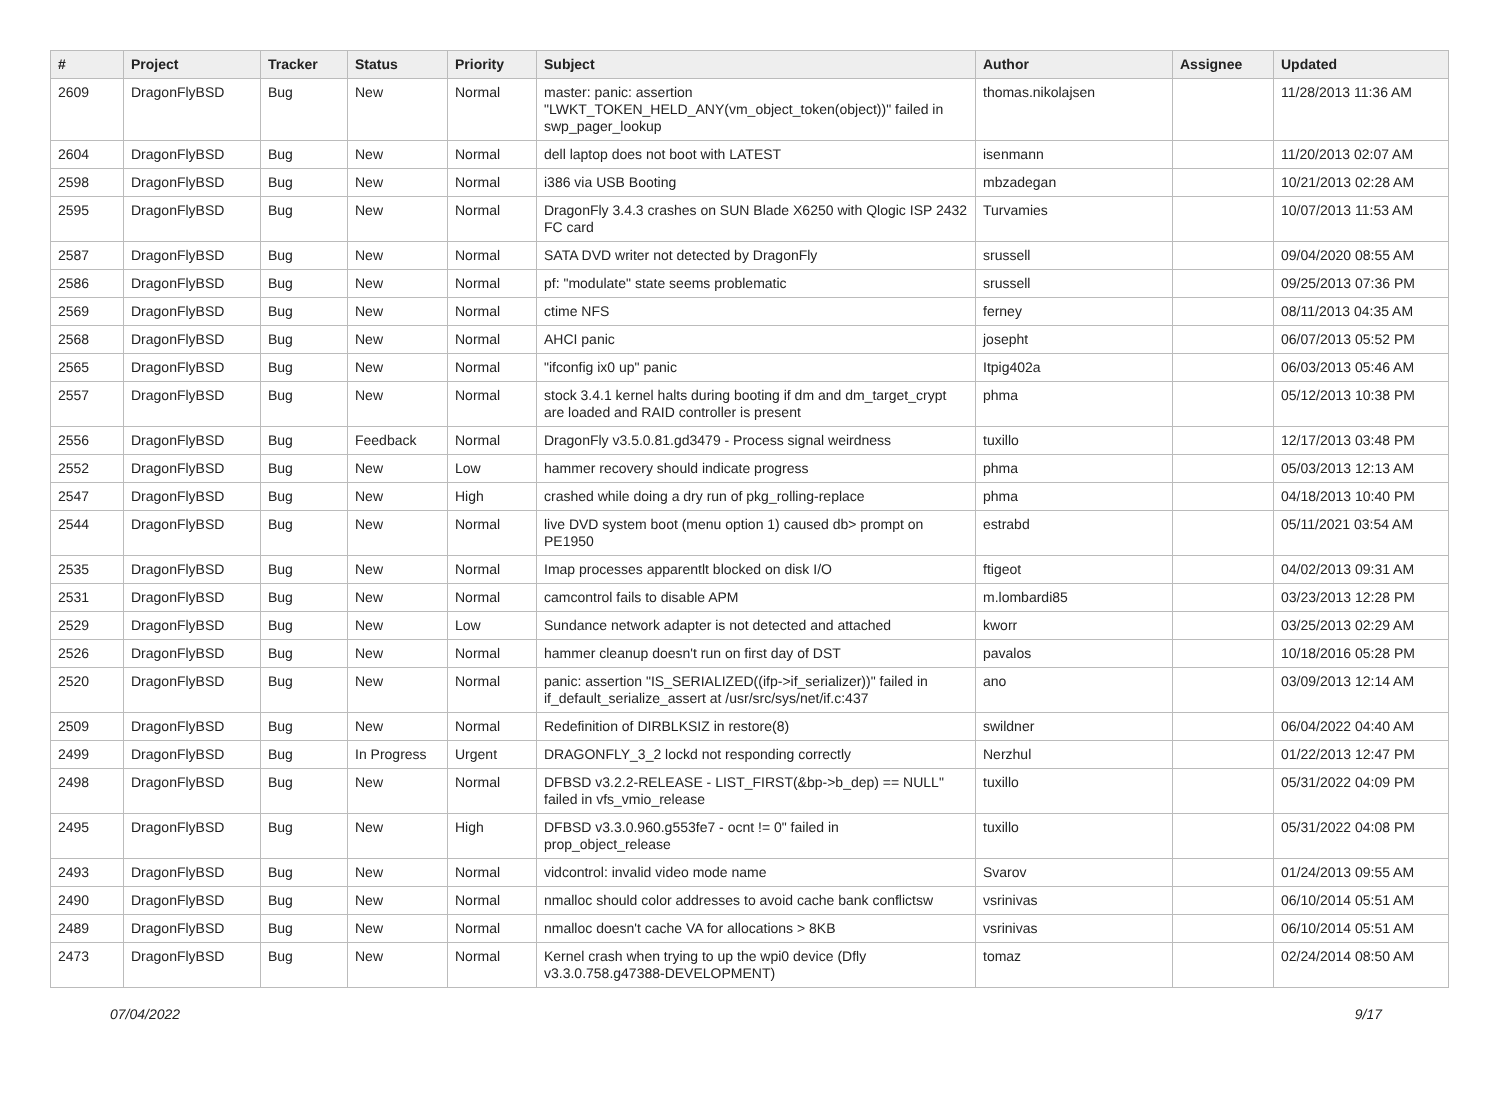| # | Project | Tracker | Status | Priority | Subject | Author | Assignee | Updated |
| --- | --- | --- | --- | --- | --- | --- | --- | --- |
| 2609 | DragonFlyBSD | Bug | New | Normal | master: panic: assertion "LWKT_TOKEN_HELD_ANY(vm_object_token(object))" failed in swp_pager_lookup | thomas.nikolajsen | | 11/28/2013 11:36 AM |
| 2604 | DragonFlyBSD | Bug | New | Normal | dell laptop does not boot with LATEST | isenmann | | 11/20/2013 02:07 AM |
| 2598 | DragonFlyBSD | Bug | New | Normal | i386 via USB Booting | mbzadegan | | 10/21/2013 02:28 AM |
| 2595 | DragonFlyBSD | Bug | New | Normal | DragonFly 3.4.3 crashes on SUN Blade X6250 with Qlogic ISP 2432 FC card | Turvamies | | 10/07/2013 11:53 AM |
| 2587 | DragonFlyBSD | Bug | New | Normal | SATA DVD writer not detected by DragonFly | srussell | | 09/04/2020 08:55 AM |
| 2586 | DragonFlyBSD | Bug | New | Normal | pf: "modulate" state seems problematic | srussell | | 09/25/2013 07:36 PM |
| 2569 | DragonFlyBSD | Bug | New | Normal | ctime NFS | ferney | | 08/11/2013 04:35 AM |
| 2568 | DragonFlyBSD | Bug | New | Normal | AHCI panic | josepht | | 06/07/2013 05:52 PM |
| 2565 | DragonFlyBSD | Bug | New | Normal | "ifconfig ix0 up" panic | Itpig402a | | 06/03/2013 05:46 AM |
| 2557 | DragonFlyBSD | Bug | New | Normal | stock 3.4.1 kernel halts during booting if dm and dm_target_crypt are loaded and RAID controller is present | phma | | 05/12/2013 10:38 PM |
| 2556 | DragonFlyBSD | Bug | Feedback | Normal | DragonFly v3.5.0.81.gd3479 - Process signal weirdness | tuxillo | | 12/17/2013 03:48 PM |
| 2552 | DragonFlyBSD | Bug | New | Low | hammer recovery should indicate progress | phma | | 05/03/2013 12:13 AM |
| 2547 | DragonFlyBSD | Bug | New | High | crashed while doing a dry run of pkg_rolling-replace | phma | | 04/18/2013 10:40 PM |
| 2544 | DragonFlyBSD | Bug | New | Normal | live DVD system boot (menu option 1) caused db> prompt on PE1950 | estrabd | | 05/11/2021 03:54 AM |
| 2535 | DragonFlyBSD | Bug | New | Normal | Imap processes apparentlt blocked on disk I/O | ftigeot | | 04/02/2013 09:31 AM |
| 2531 | DragonFlyBSD | Bug | New | Normal | camcontrol fails to disable APM | m.lombardi85 | | 03/23/2013 12:28 PM |
| 2529 | DragonFlyBSD | Bug | New | Low | Sundance network adapter is not detected and attached | kworr | | 03/25/2013 02:29 AM |
| 2526 | DragonFlyBSD | Bug | New | Normal | hammer cleanup doesn't run on first day of DST | pavalos | | 10/18/2016 05:28 PM |
| 2520 | DragonFlyBSD | Bug | New | Normal | panic: assertion "IS_SERIALIZED((ifp->if_serializer))" failed in if_default_serialize_assert at /usr/src/sys/net/if.c:437 | ano | | 03/09/2013 12:14 AM |
| 2509 | DragonFlyBSD | Bug | New | Normal | Redefinition of DIRBLKSIZ in restore(8) | swildner | | 06/04/2022 04:40 AM |
| 2499 | DragonFlyBSD | Bug | In Progress | Urgent | DRAGONFLY_3_2 lockd not responding correctly | Nerzhul | | 01/22/2013 12:47 PM |
| 2498 | DragonFlyBSD | Bug | New | Normal | DFBSD v3.2.2-RELEASE - LIST_FIRST(&bp->b_dep) == NULL" failed in vfs_vmio_release | tuxillo | | 05/31/2022 04:09 PM |
| 2495 | DragonFlyBSD | Bug | New | High | DFBSD v3.3.0.960.g553fe7 - ocnt != 0" failed in prop_object_release | tuxillo | | 05/31/2022 04:08 PM |
| 2493 | DragonFlyBSD | Bug | New | Normal | vidcontrol: invalid video mode name | Svarov | | 01/24/2013 09:55 AM |
| 2490 | DragonFlyBSD | Bug | New | Normal | nmalloc should color addresses to avoid cache bank conflictsw | vsrinivas | | 06/10/2014 05:51 AM |
| 2489 | DragonFlyBSD | Bug | New | Normal | nmalloc doesn't cache VA for allocations > 8KB | vsrinivas | | 06/10/2014 05:51 AM |
| 2473 | DragonFlyBSD | Bug | New | Normal | Kernel crash when trying to up the wpi0 device (Dfly v3.3.0.758.g47388-DEVELOPMENT) | tomaz | | 02/24/2014 08:50 AM |
07/04/2022 9/17